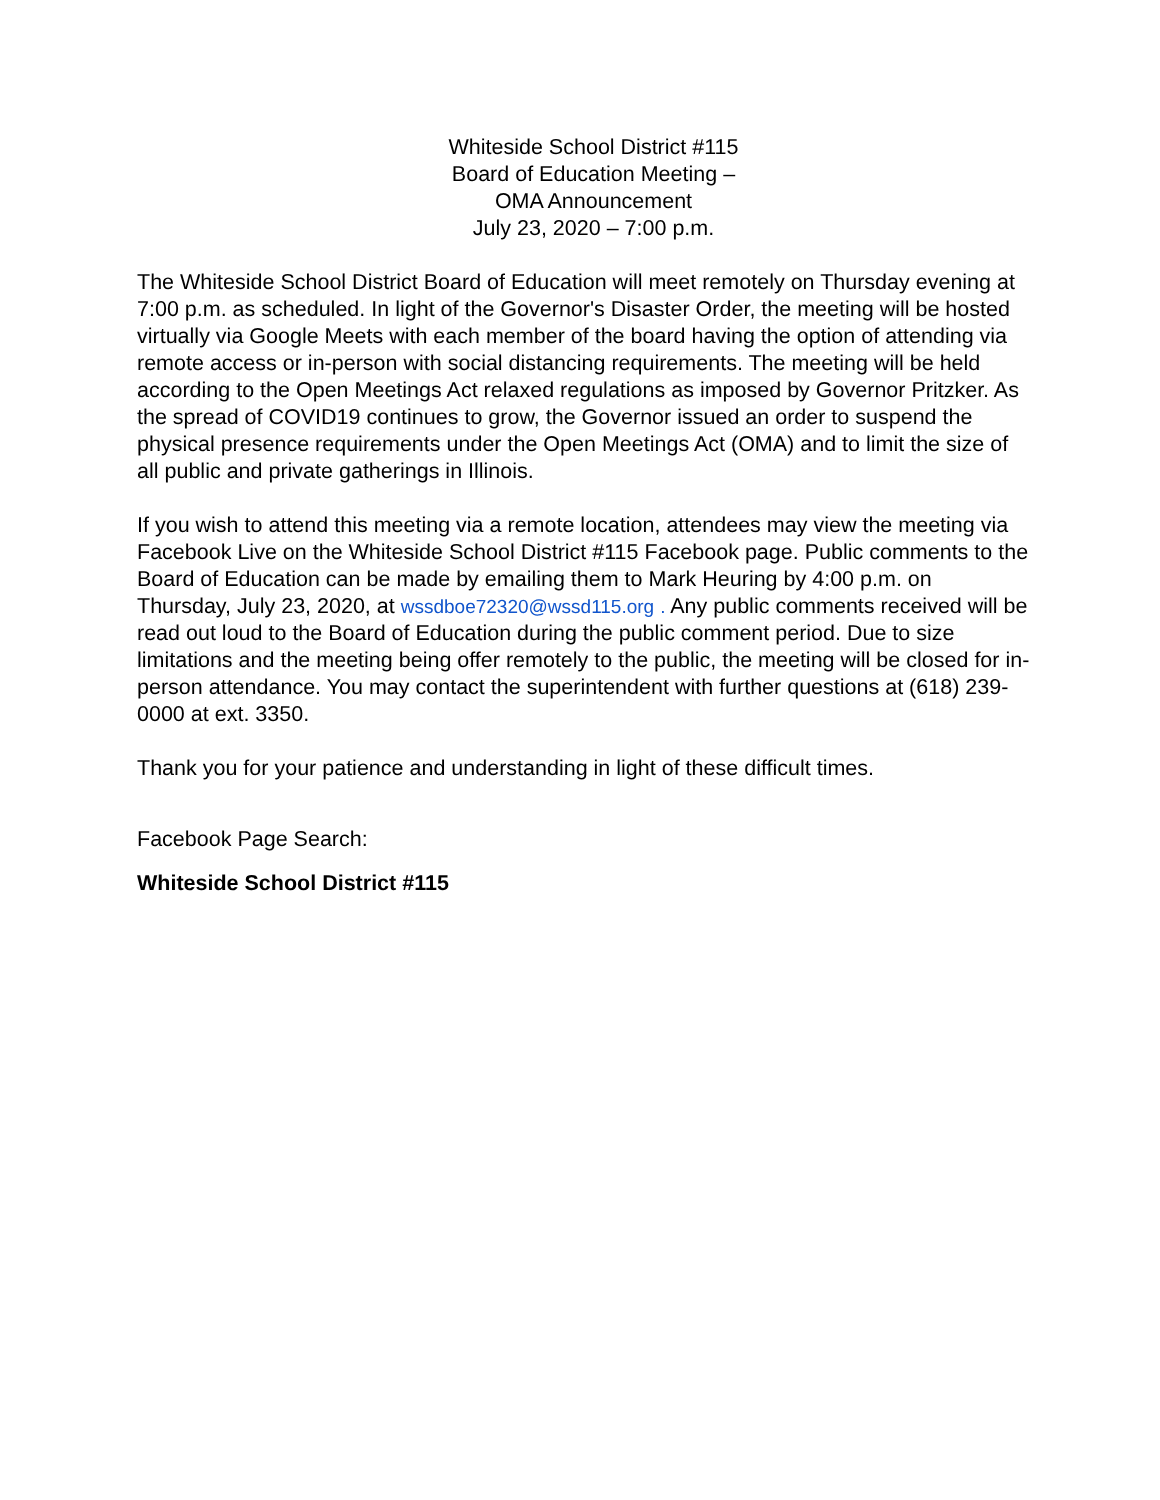Whiteside School District #115
Board of Education Meeting –
OMA Announcement
July 23, 2020 – 7:00 p.m.
The Whiteside School District Board of Education will meet remotely on Thursday evening at 7:00 p.m. as scheduled. In light of the Governor's Disaster Order, the meeting will be hosted virtually via Google Meets with each member of the board having the option of attending via remote access or in-person with social distancing requirements. The meeting will be held according to the Open Meetings Act relaxed regulations as imposed by Governor Pritzker. As the spread of COVID19 continues to grow, the Governor issued an order to suspend the physical presence requirements under the Open Meetings Act (OMA) and to limit the size of all public and private gatherings in Illinois.
If you wish to attend this meeting via a remote location, attendees may view the meeting via Facebook Live on the Whiteside School District #115 Facebook page. Public comments to the Board of Education can be made by emailing them to Mark Heuring by 4:00 p.m. on Thursday, July 23, 2020, at wssdboe72320@wssd115.org . Any public comments received will be read out loud to the Board of Education during the public comment period. Due to size limitations and the meeting being offer remotely to the public, the meeting will be closed for in-person attendance. You may contact the superintendent with further questions at (618) 239-0000 at ext. 3350.
Thank you for your patience and understanding in light of these difficult times.
Facebook Page Search:
Whiteside School District #115